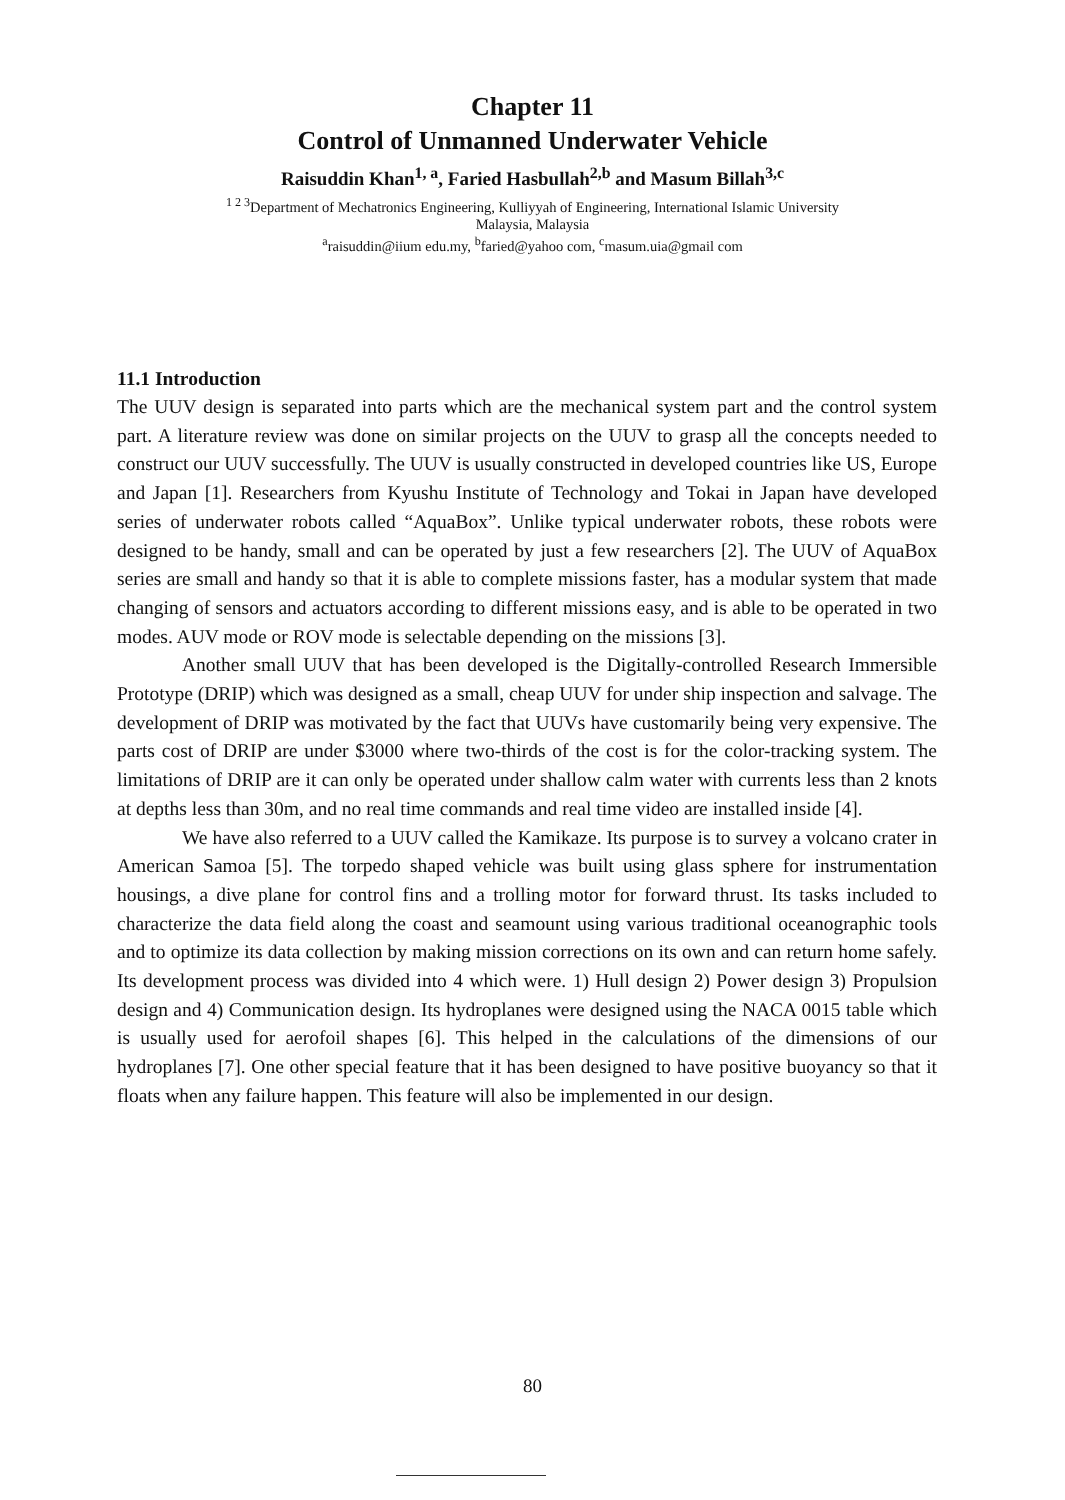Chapter 11
Control of Unmanned Underwater Vehicle
Raisuddin Khan<sup>1, a</sup>, Faried Hasbullah<sup>2,b</sup> and Masum Billah<sup>3,c</sup>
<sup>1 2 3</sup>Department of Mechatronics Engineering, Kulliyyah of Engineering, International Islamic University
Malaysia, Malaysia
<sup>a</sup> raisuddin@iium edu.my, <sup>b</sup>faried@yahoo com, <sup>c</sup>masum.uia@gmail com
11.1 Introduction
The UUV design is separated into parts which are the mechanical system part and the control system part. A literature review was done on similar projects on the UUV to grasp all the concepts needed to construct our UUV successfully. The UUV is usually constructed in developed countries like US, Europe and Japan [1]. Researchers from Kyushu Institute of Technology and Tokai in Japan have developed series of underwater robots called “AquaBox”. Unlike typical underwater robots, these robots were designed to be handy, small and can be operated by just a few researchers [2]. The UUV of AquaBox series are small and handy so that it is able to complete missions faster, has a modular system that made changing of sensors and actuators according to different missions easy, and is able to be operated in two modes. AUV mode or ROV mode is selectable depending on the missions [3].
Another small UUV that has been developed is the Digitally-controlled Research Immersible Prototype (DRIP) which was designed as a small, cheap UUV for under ship inspection and salvage. The development of DRIP was motivated by the fact that UUVs have customarily being very expensive. The parts cost of DRIP are under $3000 where two-thirds of the cost is for the color-tracking system. The limitations of DRIP are it can only be operated under shallow calm water with currents less than 2 knots at depths less than 30m, and no real time commands and real time video are installed inside [4].
We have also referred to a UUV called the Kamikaze. Its purpose is to survey a volcano crater in American Samoa [5]. The torpedo shaped vehicle was built using glass sphere for instrumentation housings, a dive plane for control fins and a trolling motor for forward thrust. Its tasks included to characterize the data field along the coast and seamount using various traditional oceanographic tools and to optimize its data collection by making mission corrections on its own and can return home safely. Its development process was divided into 4 which were. 1) Hull design 2) Power design 3) Propulsion design and 4) Communication design. Its hydroplanes were designed using the NACA 0015 table which is usually used for aerofoil shapes [6]. This helped in the calculations of the dimensions of our hydroplanes [7]. One other special feature that it has been designed to have positive buoyancy so that it floats when any failure happen. This feature will also be implemented in our design.
80